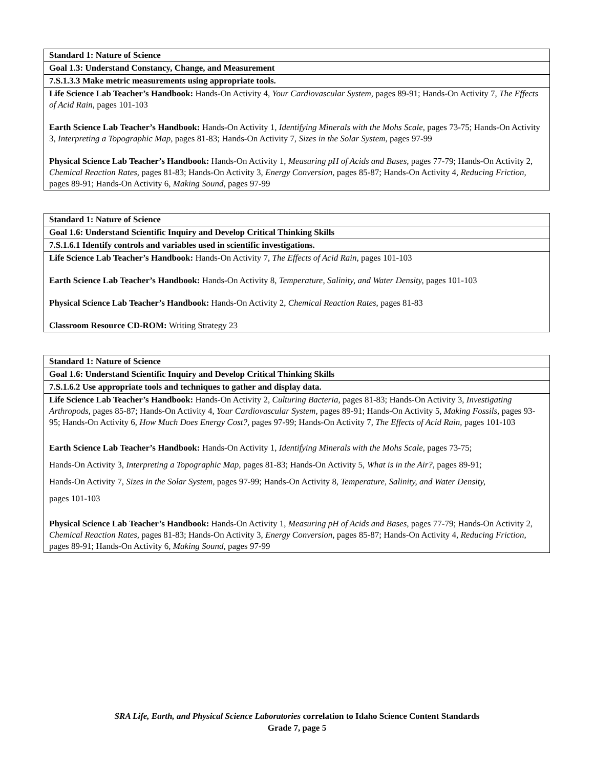| Standard 1: Nature of Science |
| Goal 1.3: Understand Constancy, Change, and Measurement |
| 7.S.1.3.3 Make metric measurements using appropriate tools. |
| Life Science Lab Teacher’s Handbook: Hands-On Activity 4, Your Cardiovascular System, pages 89-91; Hands-On Activity 7, The Effects of Acid Rain, pages 101-103 Earth Science Lab Teacher’s Handbook: Hands-On Activity 1, Identifying Minerals with the Mohs Scale, pages 73-75; Hands-On Activity 3, Interpreting a Topographic Map, pages 81-83; Hands-On Activity 7, Sizes in the Solar System, pages 97-99 Physical Science Lab Teacher’s Handbook: Hands-On Activity 1, Measuring pH of Acids and Bases, pages 77-79; Hands-On Activity 2, Chemical Reaction Rates, pages 81-83; Hands-On Activity 3, Energy Conversion, pages 85-87; Hands-On Activity 4, Reducing Friction, pages 89-91; Hands-On Activity 6, Making Sound, pages 97-99 |
| Standard 1: Nature of Science |
| Goal 1.6: Understand Scientific Inquiry and Develop Critical Thinking Skills |
| 7.S.1.6.1 Identify controls and variables used in scientific investigations. |
| Life Science Lab Teacher’s Handbook: Hands-On Activity 7, The Effects of Acid Rain, pages 101-103 Earth Science Lab Teacher’s Handbook: Hands-On Activity 8, Temperature, Salinity, and Water Density, pages 101-103 Physical Science Lab Teacher’s Handbook: Hands-On Activity 2, Chemical Reaction Rates, pages 81-83 Classroom Resource CD-ROM: Writing Strategy 23 |
| Standard 1: Nature of Science |
| Goal 1.6: Understand Scientific Inquiry and Develop Critical Thinking Skills |
| 7.S.1.6.2 Use appropriate tools and techniques to gather and display data. |
| Life Science Lab Teacher’s Handbook: Hands-On Activity 2, Culturing Bacteria, pages 81-83; Hands-On Activity 3, Investigating Arthropods, pages 85-87; Hands-On Activity 4, Your Cardiovascular System, pages 89-91; Hands-On Activity 5, Making Fossils, pages 93-95; Hands-On Activity 6, How Much Does Energy Cost?, pages 97-99; Hands-On Activity 7, The Effects of Acid Rain, pages 101-103 Earth Science Lab Teacher’s Handbook: Hands-On Activity 1, Identifying Minerals with the Mohs Scale, pages 73-75; Hands-On Activity 3, Interpreting a Topographic Map, pages 81-83; Hands-On Activity 5, What is in the Air?, pages 89-91; Hands-On Activity 7, Sizes in the Solar System, pages 97-99; Hands-On Activity 8, Temperature, Salinity, and Water Density, pages 101-103 Physical Science Lab Teacher’s Handbook: Hands-On Activity 1, Measuring pH of Acids and Bases, pages 77-79; Hands-On Activity 2, Chemical Reaction Rates, pages 81-83; Hands-On Activity 3, Energy Conversion, pages 85-87; Hands-On Activity 4, Reducing Friction, pages 89-91; Hands-On Activity 6, Making Sound, pages 97-99 |
SRA Life, Earth, and Physical Science Laboratories correlation to Idaho Science Content Standards
Grade 7, page 5